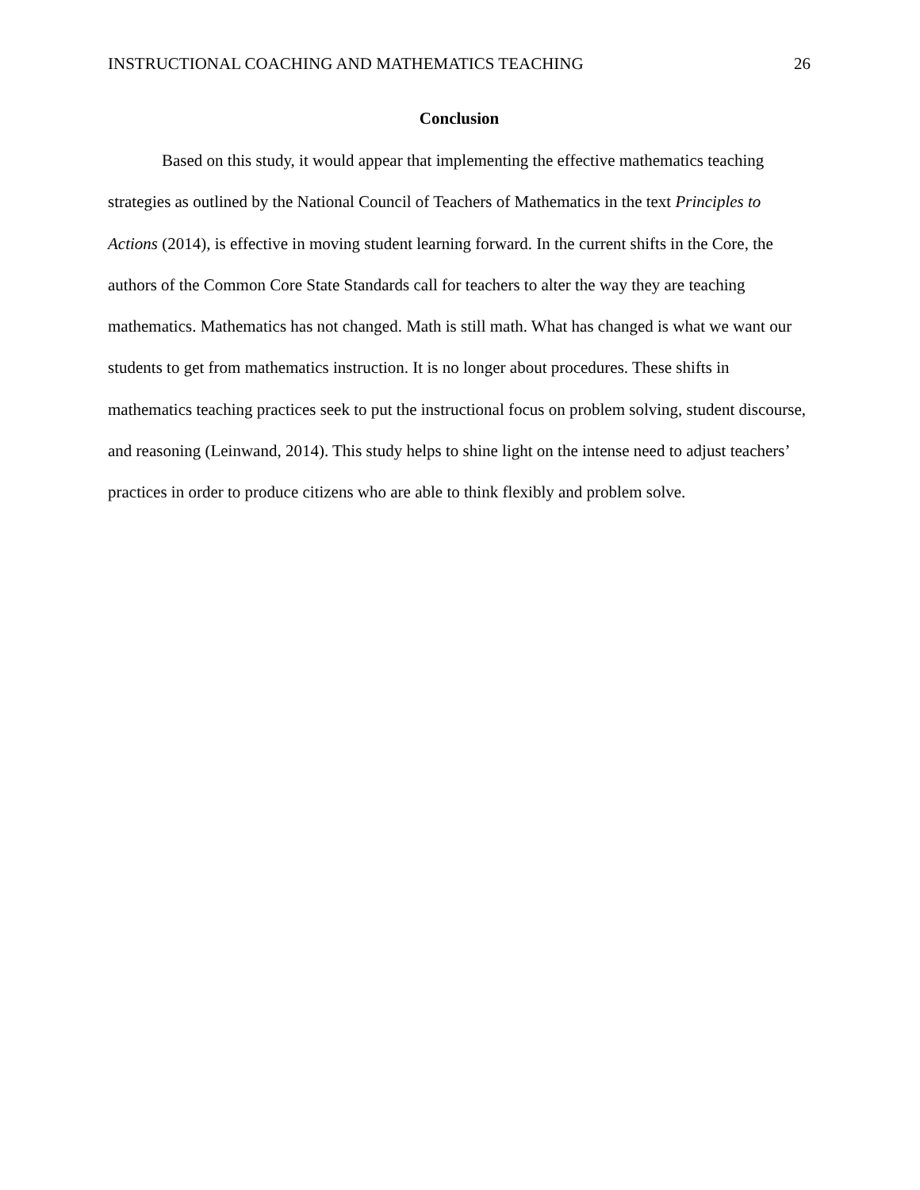INSTRUCTIONAL COACHING AND MATHEMATICS TEACHING 26
Conclusion
Based on this study, it would appear that implementing the effective mathematics teaching strategies as outlined by the National Council of Teachers of Mathematics in the text Principles to Actions (2014), is effective in moving student learning forward. In the current shifts in the Core, the authors of the Common Core State Standards call for teachers to alter the way they are teaching mathematics. Mathematics has not changed. Math is still math. What has changed is what we want our students to get from mathematics instruction. It is no longer about procedures. These shifts in mathematics teaching practices seek to put the instructional focus on problem solving, student discourse, and reasoning (Leinwand, 2014). This study helps to shine light on the intense need to adjust teachers’ practices in order to produce citizens who are able to think flexibly and problem solve.